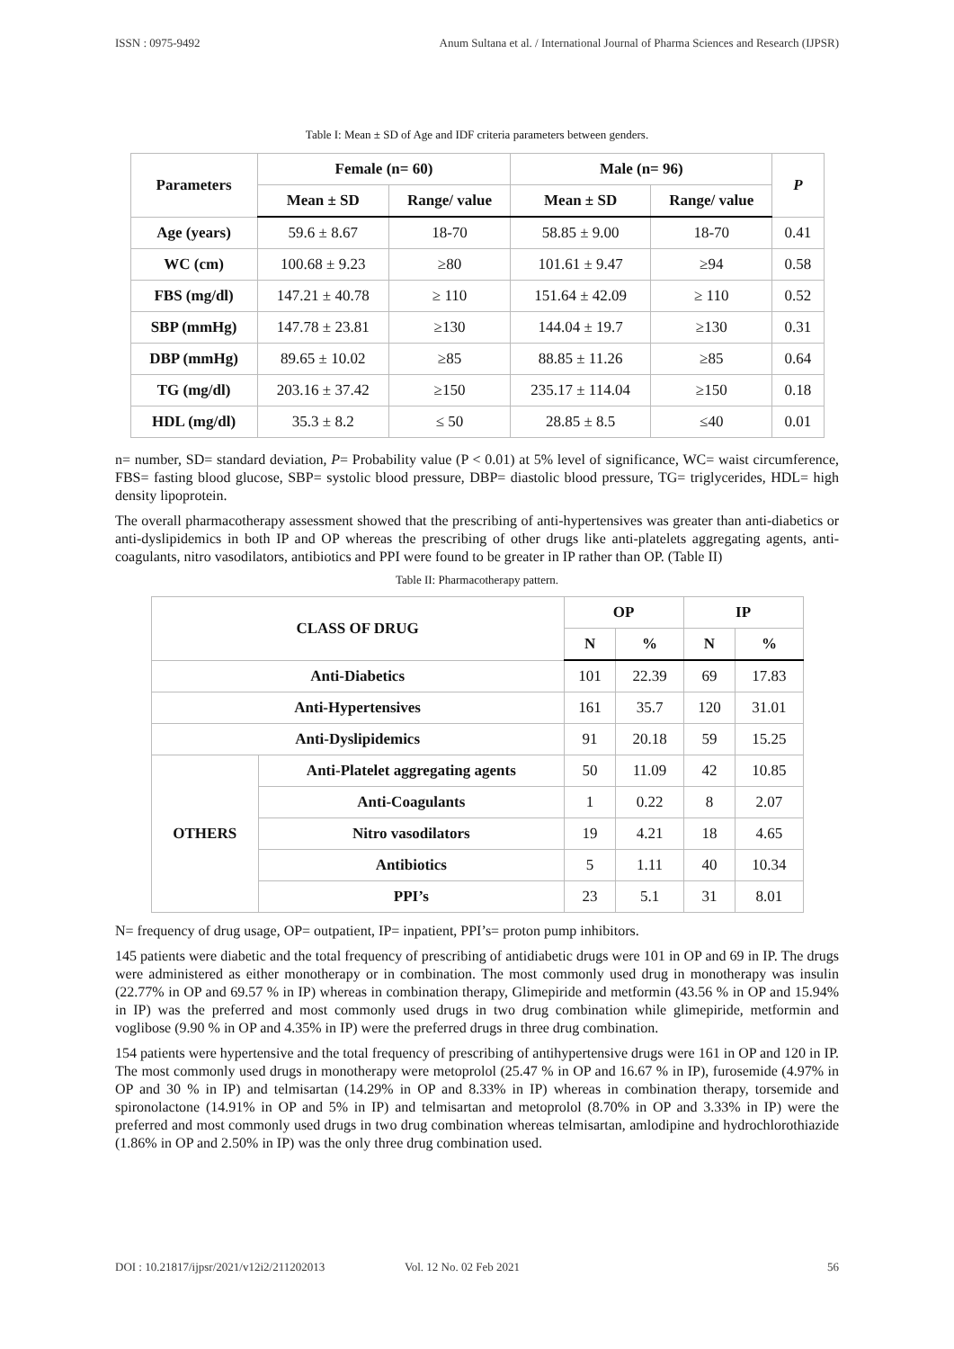ISSN : 0975-9492 Anum Sultana et al. / International Journal of Pharma Sciences and Research (IJPSR)
Table I: Mean ± SD of Age and IDF criteria parameters between genders.
| Parameters | Female (n= 60) | | Male (n= 96) | | P |
| --- | --- | --- | --- | --- | --- |
| | Mean ± SD | Range/ value | Mean ± SD | Range/ value | |
| Age (years) | 59.6 ± 8.67 | 18-70 | 58.85 ± 9.00 | 18-70 | 0.41 |
| WC (cm) | 100.68 ± 9.23 | ≥80 | 101.61 ± 9.47 | ≥94 | 0.58 |
| FBS (mg/dl) | 147.21 ± 40.78 | ≥ 110 | 151.64 ± 42.09 | ≥ 110 | 0.52 |
| SBP (mmHg) | 147.78 ± 23.81 | ≥130 | 144.04 ± 19.7 | ≥130 | 0.31 |
| DBP (mmHg) | 89.65 ± 10.02 | ≥85 | 88.85 ± 11.26 | ≥85 | 0.64 |
| TG (mg/dl) | 203.16 ± 37.42 | ≥150 | 235.17 ± 114.04 | ≥150 | 0.18 |
| HDL (mg/dl) | 35.3 ± 8.2 | ≤ 50 | 28.85 ± 8.5 | ≤40 | 0.01 |
n= number, SD= standard deviation, P= Probability value (P < 0.01) at 5% level of significance, WC= waist circumference, FBS= fasting blood glucose, SBP= systolic blood pressure, DBP= diastolic blood pressure, TG= triglycerides, HDL= high density lipoprotein.
The overall pharmacotherapy assessment showed that the prescribing of anti-hypertensives was greater than anti-diabetics or anti-dyslipidemics in both IP and OP whereas the prescribing of other drugs like anti-platelets aggregating agents, anti-coagulants, nitro vasodilators, antibiotics and PPI were found to be greater in IP rather than OP. (Table II)
Table II: Pharmacotherapy pattern.
| CLASS OF DRUG | | OP | | IP | |
| --- | --- | --- | --- | --- | --- |
| | | N | % | N | % |
| Anti-Diabetics | | 101 | 22.39 | 69 | 17.83 |
| Anti-Hypertensives | | 161 | 35.7 | 120 | 31.01 |
| Anti-Dyslipidemics | | 91 | 20.18 | 59 | 15.25 |
| OTHERS | Anti-Platelet aggregating agents | 50 | 11.09 | 42 | 10.85 |
| | Anti-Coagulants | 1 | 0.22 | 8 | 2.07 |
| | Nitro vasodilators | 19 | 4.21 | 18 | 4.65 |
| | Antibiotics | 5 | 1.11 | 40 | 10.34 |
| | PPI’s | 23 | 5.1 | 31 | 8.01 |
N= frequency of drug usage, OP= outpatient, IP= inpatient, PPI’s= proton pump inhibitors.
145 patients were diabetic and the total frequency of prescribing of antidiabetic drugs were 101 in OP and 69 in IP. The drugs were administered as either monotherapy or in combination. The most commonly used drug in monotherapy was insulin (22.77% in OP and 69.57 % in IP) whereas in combination therapy, Glimepiride and metformin (43.56 % in OP and 15.94% in IP) was the preferred and most commonly used drugs in two drug combination while glimepiride, metformin and voglibose (9.90 % in OP and 4.35% in IP) were the preferred drugs in three drug combination.
154 patients were hypertensive and the total frequency of prescribing of antihypertensive drugs were 161 in OP and 120 in IP. The most commonly used drugs in monotherapy were metoprolol (25.47 % in OP and 16.67 % in IP), furosemide (4.97% in OP and 30 % in IP) and telmisartan (14.29% in OP and 8.33% in IP) whereas in combination therapy, torsemide and spironolactone (14.91% in OP and 5% in IP) and telmisartan and metoprolol (8.70% in OP and 3.33% in IP) were the preferred and most commonly used drugs in two drug combination whereas telmisartan, amlodipine and hydrochlorothiazide (1.86% in OP and 2.50% in IP) was the only three drug combination used.
DOI : 10.21817/ijpsr/2021/v12i2/211202013 Vol. 12 No. 02 Feb 2021 56